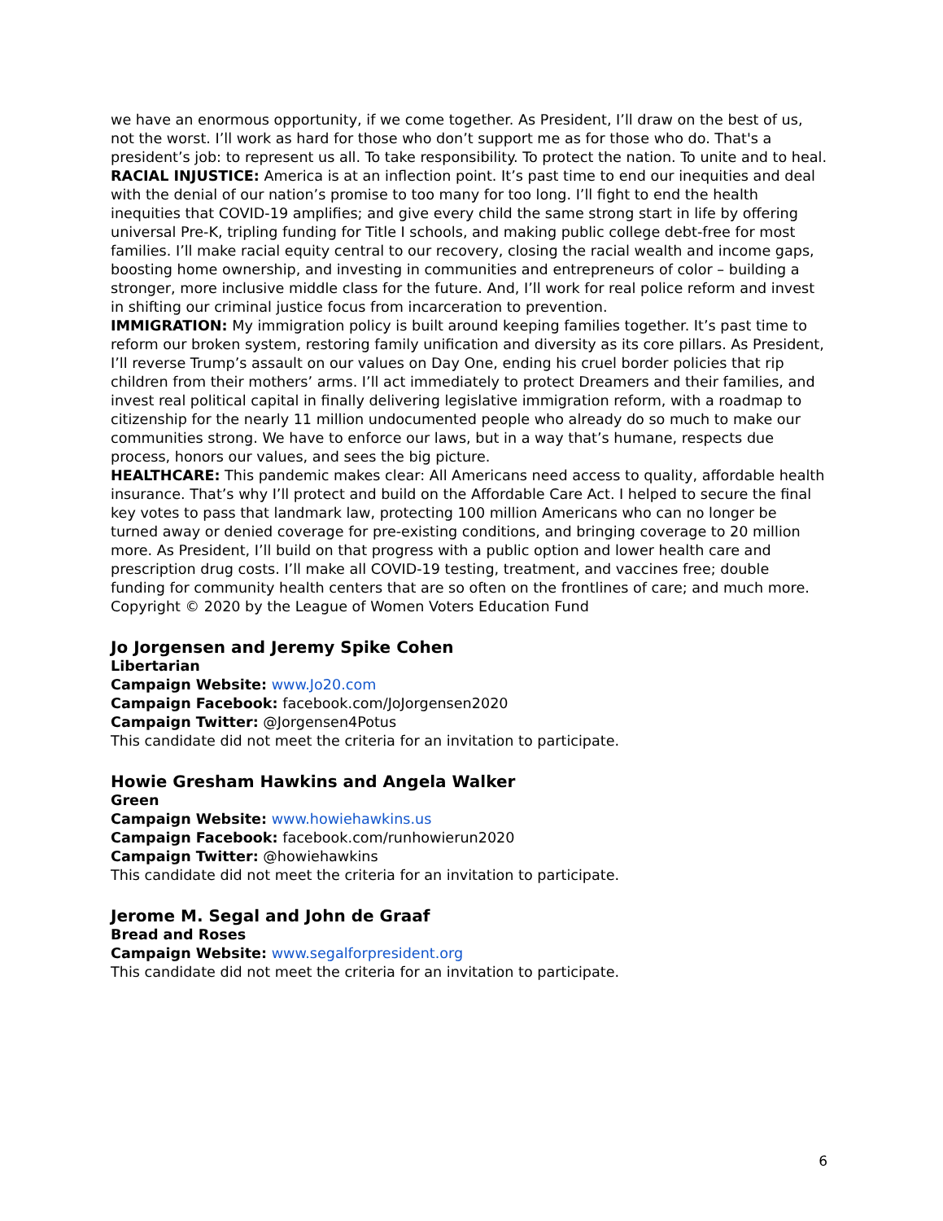we have an enormous opportunity, if we come together. As President, I’ll draw on the best of us, not the worst. I’ll work as hard for those who don’t support me as for those who do. That's a president’s job: to represent us all. To take responsibility. To protect the nation. To unite and to heal.
RACIAL INJUSTICE: America is at an inflection point. It’s past time to end our inequities and deal with the denial of our nation’s promise to too many for too long. I’ll fight to end the health inequities that COVID-19 amplifies; and give every child the same strong start in life by offering universal Pre-K, tripling funding for Title I schools, and making public college debt-free for most families. I’ll make racial equity central to our recovery, closing the racial wealth and income gaps, boosting home ownership, and investing in communities and entrepreneurs of color – building a stronger, more inclusive middle class for the future. And, I’ll work for real police reform and invest in shifting our criminal justice focus from incarceration to prevention.
IMMIGRATION: My immigration policy is built around keeping families together. It’s past time to reform our broken system, restoring family unification and diversity as its core pillars. As President, I’ll reverse Trump’s assault on our values on Day One, ending his cruel border policies that rip children from their mothers’ arms. I’ll act immediately to protect Dreamers and their families, and invest real political capital in finally delivering legislative immigration reform, with a roadmap to citizenship for the nearly 11 million undocumented people who already do so much to make our communities strong. We have to enforce our laws, but in a way that’s humane, respects due process, honors our values, and sees the big picture.
HEALTHCARE: This pandemic makes clear: All Americans need access to quality, affordable health insurance. That’s why I’ll protect and build on the Affordable Care Act. I helped to secure the final key votes to pass that landmark law, protecting 100 million Americans who can no longer be turned away or denied coverage for pre-existing conditions, and bringing coverage to 20 million more. As President, I’ll build on that progress with a public option and lower health care and prescription drug costs. I’ll make all COVID-19 testing, treatment, and vaccines free; double funding for community health centers that are so often on the frontlines of care; and much more.
Copyright © 2020 by the League of Women Voters Education Fund
Jo Jorgensen and Jeremy Spike Cohen
Libertarian
Campaign Website: www.Jo20.com
Campaign Facebook: facebook.com/JoJorgensen2020
Campaign Twitter: @Jorgensen4Potus
This candidate did not meet the criteria for an invitation to participate.
Howie Gresham Hawkins and Angela Walker
Green
Campaign Website: www.howiehawkins.us
Campaign Facebook: facebook.com/runhowierun2020
Campaign Twitter: @howiehawkins
This candidate did not meet the criteria for an invitation to participate.
Jerome M. Segal and John de Graaf
Bread and Roses
Campaign Website: www.segalforpresident.org
This candidate did not meet the criteria for an invitation to participate.
6